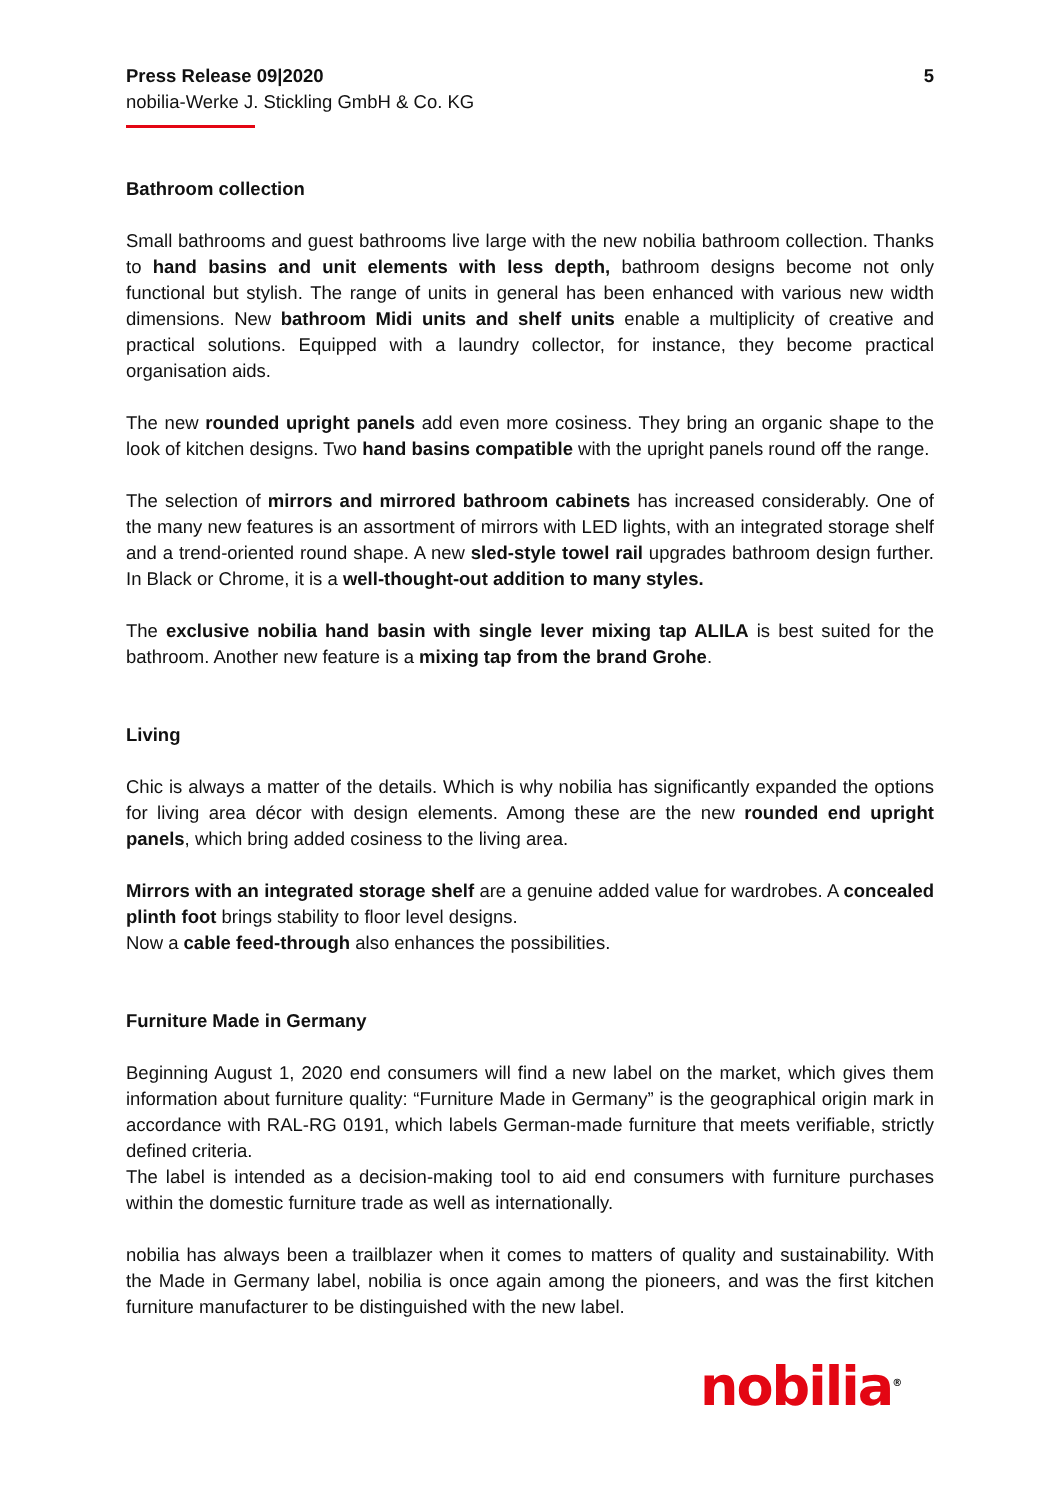Press Release 09|2020 5
nobilia-Werke J. Stickling GmbH & Co. KG
Bathroom collection
Small bathrooms and guest bathrooms live large with the new nobilia bathroom collection. Thanks to hand basins and unit elements with less depth, bathroom designs become not only functional but stylish. The range of units in general has been enhanced with various new width dimensions. New bathroom Midi units and shelf units enable a multiplicity of creative and practical solutions. Equipped with a laundry collector, for instance, they become practical organisation aids.
The new rounded upright panels add even more cosiness. They bring an organic shape to the look of kitchen designs. Two hand basins compatible with the upright panels round off the range.
The selection of mirrors and mirrored bathroom cabinets has increased considerably. One of the many new features is an assortment of mirrors with LED lights, with an integrated storage shelf and a trend-oriented round shape. A new sled-style towel rail upgrades bathroom design further. In Black or Chrome, it is a well-thought-out addition to many styles.
The exclusive nobilia hand basin with single lever mixing tap ALILA is best suited for the bathroom. Another new feature is a mixing tap from the brand Grohe.
Living
Chic is always a matter of the details. Which is why nobilia has significantly expanded the options for living area décor with design elements. Among these are the new rounded end upright panels, which bring added cosiness to the living area.
Mirrors with an integrated storage shelf are a genuine added value for wardrobes. A concealed plinth foot brings stability to floor level designs.
Now a cable feed-through also enhances the possibilities.
Furniture Made in Germany
Beginning August 1, 2020 end consumers will find a new label on the market, which gives them information about furniture quality: “Furniture Made in Germany” is the geographical origin mark in accordance with RAL-RG 0191, which labels German-made furniture that meets verifiable, strictly defined criteria.
The label is intended as a decision-making tool to aid end consumers with furniture purchases within the domestic furniture trade as well as internationally.
nobilia has always been a trailblazer when it comes to matters of quality and sustainability. With the Made in Germany label, nobilia is once again among the pioneers, and was the first kitchen furniture manufacturer to be distinguished with the new label.
nobilia<sup>®</sup>